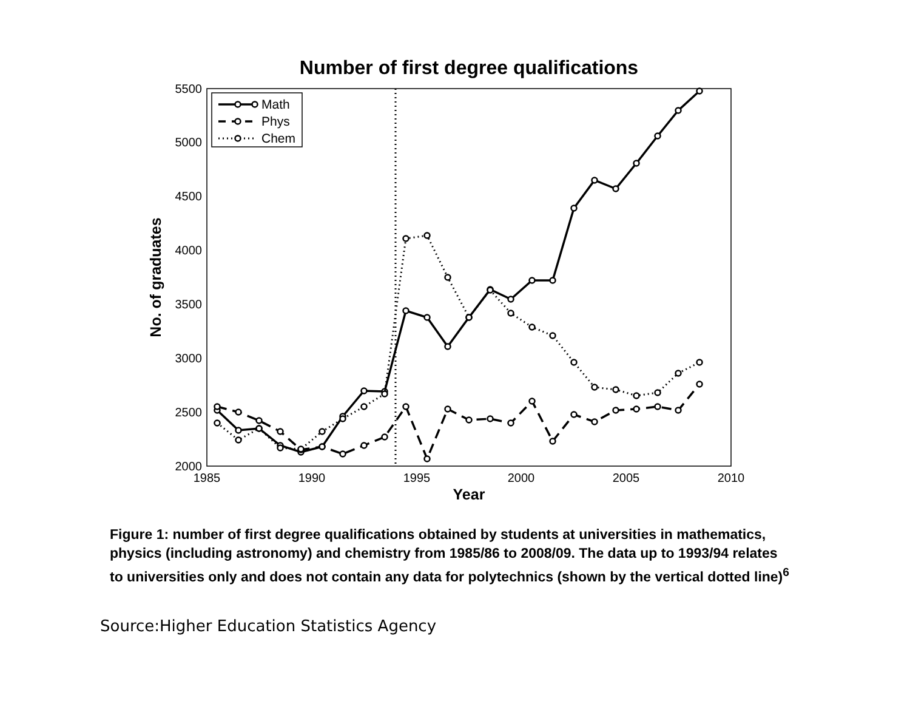Number of first degree qualifications
2000
2500
3000
3500
4000
4500
5000
5500
1985
1990
1995
2000
2005
2010
Year
No. of graduates
Math
Phys
Chem
Figure 1: number of first degree qualifications obtained by students at universities in mathematics, physics (including astronomy) and chemistry from 1985/86 to 2008/09. The data up to 1993/94 relates to universities only and does not contain any data for polytechnics (shown by the vertical dotted line)<sup>6</sup>
Source:Higher Education Statistics Agency